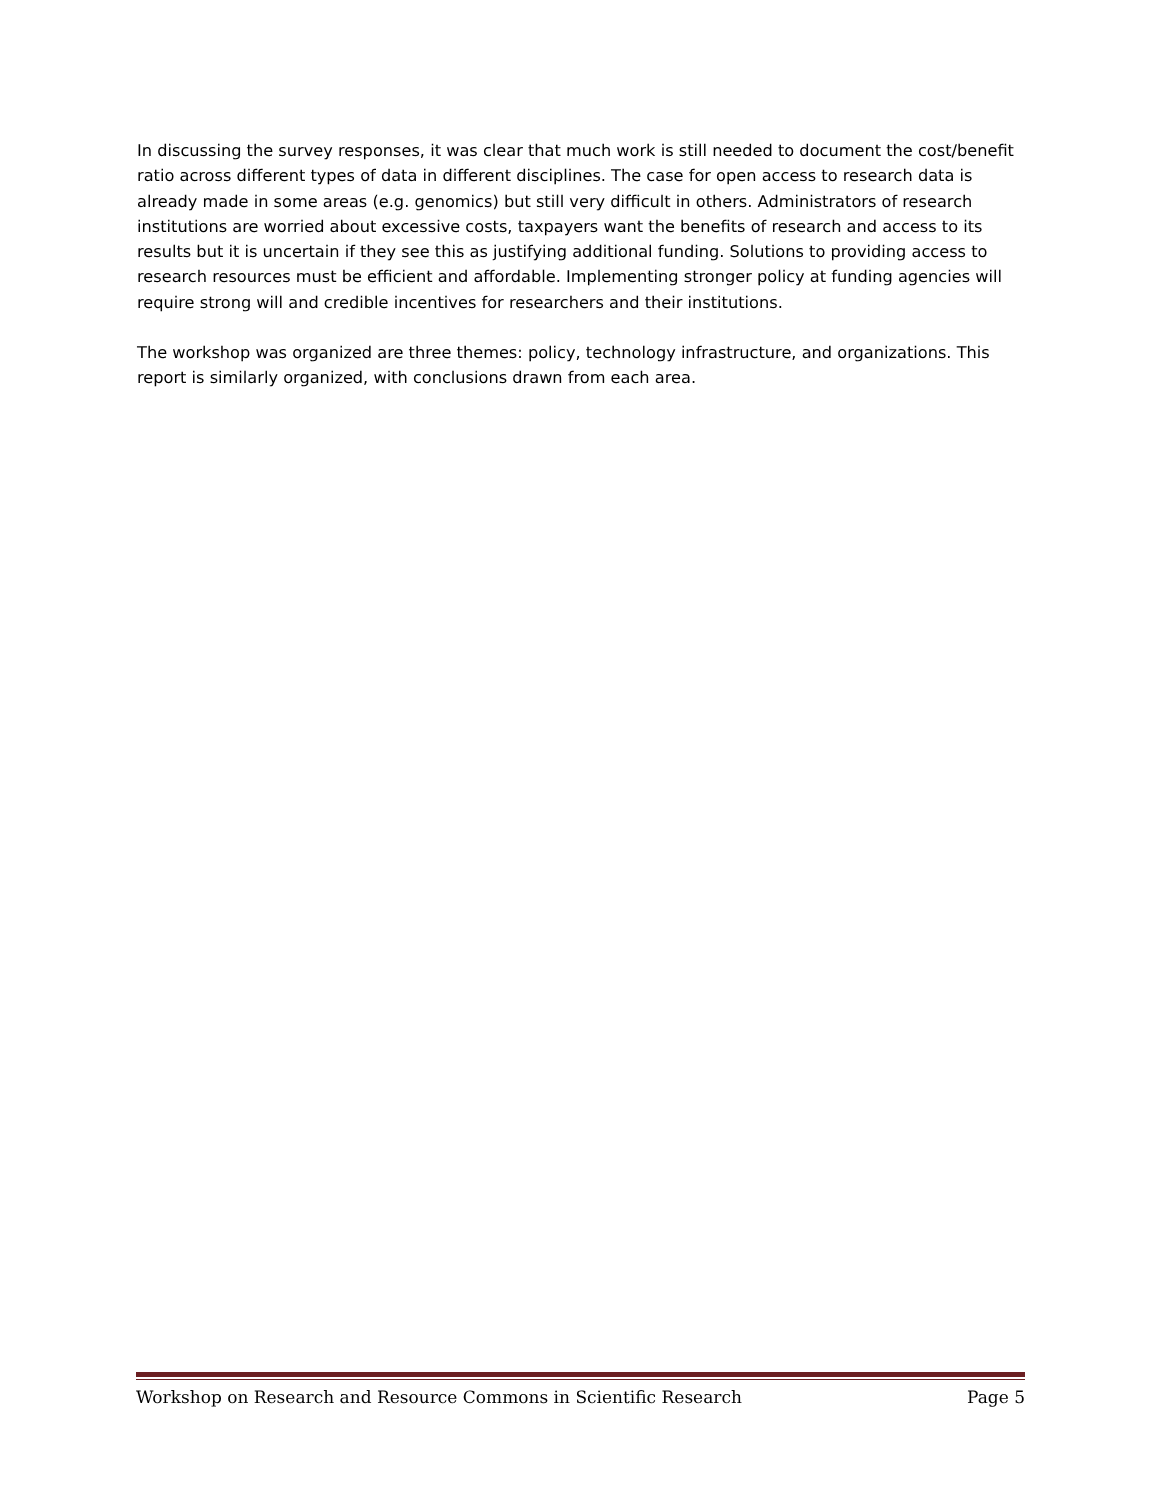In discussing the survey responses, it was clear that much work is still needed to document the cost/benefit ratio across different types of data in different disciplines. The case for open access to research data is already made in some areas (e.g. genomics) but still very difficult in others. Administrators of research institutions are worried about excessive costs, taxpayers want the benefits of research and access to its results but it is uncertain if they see this as justifying additional funding. Solutions to providing access to research resources must be efficient and affordable. Implementing stronger policy at funding agencies will require strong will and credible incentives for researchers and their institutions.
The workshop was organized are three themes: policy, technology infrastructure, and organizations. This report is similarly organized, with conclusions drawn from each area.
Workshop on Research and Resource Commons in Scientific Research Page 5